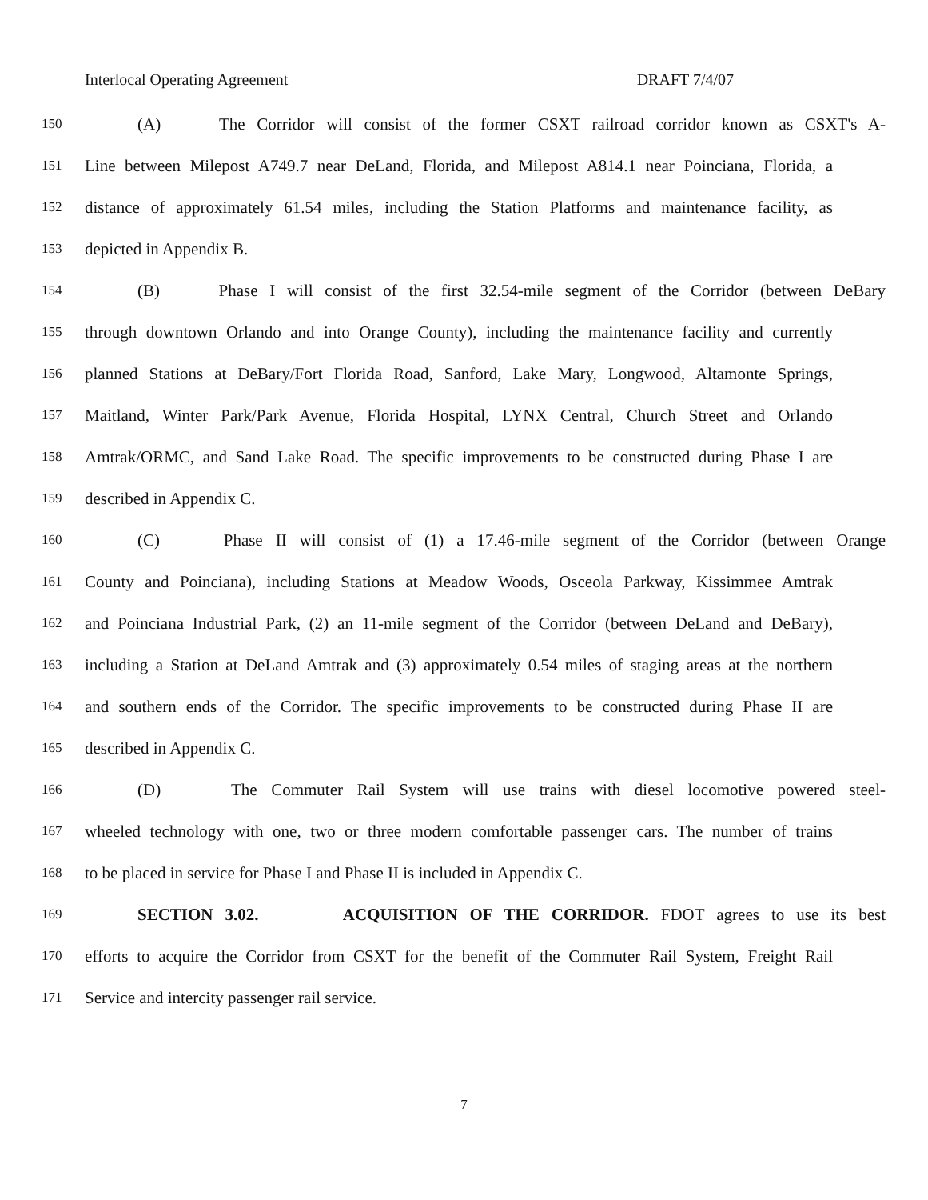Interlocal Operating Agreement DRAFT 7/4/07
150 (A) The Corridor will consist of the former CSXT railroad corridor known as CSXT's A-
151 Line between Milepost A749.7 near DeLand, Florida, and Milepost A814.1 near Poinciana, Florida, a
152 distance of approximately 61.54 miles, including the Station Platforms and maintenance facility, as
153 depicted in Appendix B.
154 (B) Phase I will consist of the first 32.54-mile segment of the Corridor (between DeBary
155 through downtown Orlando and into Orange County), including the maintenance facility and currently
156 planned Stations at DeBary/Fort Florida Road, Sanford, Lake Mary, Longwood, Altamonte Springs,
157 Maitland, Winter Park/Park Avenue, Florida Hospital, LYNX Central, Church Street and Orlando
158 Amtrak/ORMC, and Sand Lake Road. The specific improvements to be constructed during Phase I are
159 described in Appendix C.
160 (C) Phase II will consist of (1) a 17.46-mile segment of the Corridor (between Orange
161 County and Poinciana), including Stations at Meadow Woods, Osceola Parkway, Kissimmee Amtrak
162 and Poinciana Industrial Park, (2) an 11-mile segment of the Corridor (between DeLand and DeBary),
163 including a Station at DeLand Amtrak and (3) approximately 0.54 miles of staging areas at the northern
164 and southern ends of the Corridor. The specific improvements to be constructed during Phase II are
165 described in Appendix C.
166 (D) The Commuter Rail System will use trains with diesel locomotive powered steel-
167 wheeled technology with one, two or three modern comfortable passenger cars. The number of trains
168 to be placed in service for Phase I and Phase II is included in Appendix C.
169 SECTION 3.02. ACQUISITION OF THE CORRIDOR. FDOT agrees to use its best
170 efforts to acquire the Corridor from CSXT for the benefit of the Commuter Rail System, Freight Rail
171 Service and intercity passenger rail service.
7